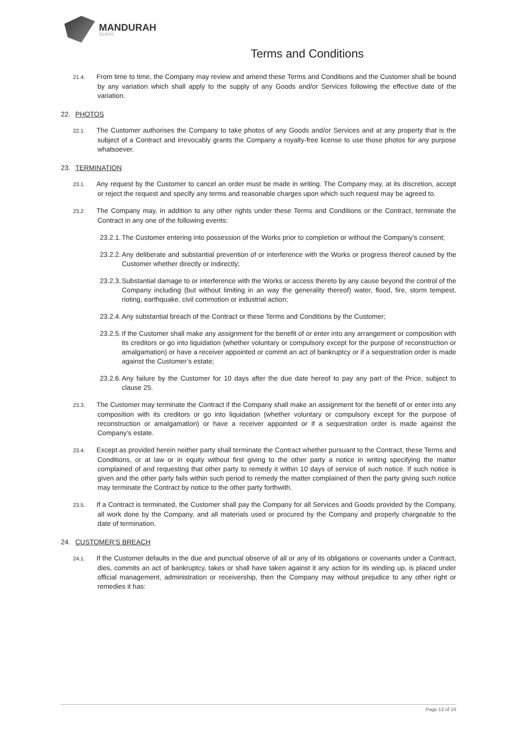MANDURAH
GLASS
Terms and Conditions
21.4. From time to time, the Company may review and amend these Terms and Conditions and the Customer shall be bound by any variation which shall apply to the supply of any Goods and/or Services following the effective date of the variation.
22. PHOTOS
22.1. The Customer authorises the Company to take photos of any Goods and/or Services and at any property that is the subject of a Contract and irrevocably grants the Company a royalty-free license to use those photos for any purpose whatsoever.
23. TERMINATION
23.1. Any request by the Customer to cancel an order must be made in writing. The Company may, at its discretion, accept or reject the request and specify any terms and reasonable charges upon which such request may be agreed to.
23.2. The Company may, in addition to any other rights under these Terms and Conditions or the Contract, terminate the Contract in any one of the following events:
23.2.1. The Customer entering into possession of the Works prior to completion or without the Company’s consent;
23.2.2. Any deliberate and substantial prevention of or interference with the Works or progress thereof caused by the Customer whether directly or indirectly;
23.2.3. Substantial damage to or interference with the Works or access thereto by any cause beyond the control of the Company including (but without limiting in an way the generality thereof) water, flood, fire, storm tempest, rioting, earthquake, civil commotion or industrial action;
23.2.4. Any substantial breach of the Contract or these Terms and Conditions by the Customer;
23.2.5. If the Customer shall make any assignment for the benefit of or enter into any arrangement or composition with its creditors or go into liquidation (whether voluntary or compulsory except for the purpose of reconstruction or amalgamation) or have a receiver appointed or commit an act of bankruptcy or if a sequestration order is made against the Customer’s estate;
23.2.6. Any failure by the Customer for 10 days after the due date hereof to pay any part of the Price, subject to clause 25.
23.3. The Customer may terminate the Contract if the Company shall make an assignment for the benefit of or enter into any composition with its creditors or go into liquidation (whether voluntary or compulsory except for the purpose of reconstruction or amalgamation) or have a receiver appointed or if a sequestration order is made against the Company’s estate.
23.4. Except as provided herein neither party shall terminate the Contract whether pursuant to the Contract, these Terms and Conditions, or at law or in equity without first giving to the other party a notice in writing specifying the matter complained of and requesting that other party to remedy it within 10 days of service of such notice. If such notice is given and the other party fails within such period to remedy the matter complained of then the party giving such notice may terminate the Contract by notice to the other party forthwith.
23.5. If a Contract is terminated, the Customer shall pay the Company for all Services and Goods provided by the Company, all work done by the Company, and all materials used or procured by the Company and properly chargeable to the date of termination.
24. CUSTOMER’S BREACH
24.1. If the Customer defaults in the due and punctual observe of all or any of its obligations or covenants under a Contract, dies, commits an act of bankruptcy, takes or shall have taken against it any action for its winding up, is placed under official management, administration or receivership, then the Company may without prejudice to any other right or remedies it has:
Page 12 of 16